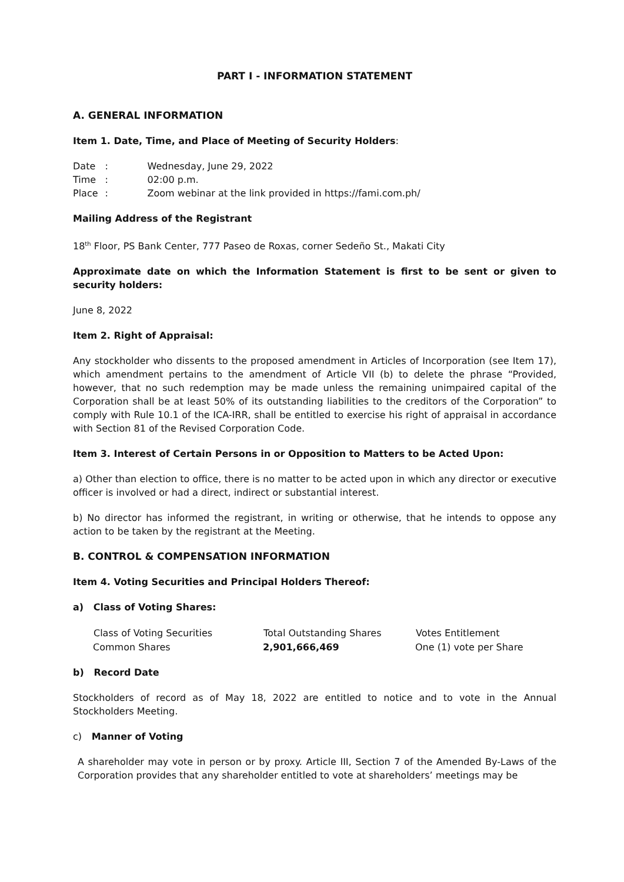PART I - INFORMATION STATEMENT
A. GENERAL INFORMATION
Item 1. Date, Time, and Place of Meeting of Security Holders:
| Date | : | Wednesday, June 29, 2022 |
| Time | : | 02:00 p.m. |
| Place | : | Zoom webinar at the link provided in https://fami.com.ph/ |
Mailing Address of the Registrant
18<sup>th</sup> Floor, PS Bank Center, 777 Paseo de Roxas, corner Sedeño St., Makati City
Approximate date on which the Information Statement is first to be sent or given to security holders:
June 8, 2022
Item 2. Right of Appraisal:
Any stockholder who dissents to the proposed amendment in Articles of Incorporation (see Item 17), which amendment pertains to the amendment of Article VII (b) to delete the phrase “Provided, however, that no such redemption may be made unless the remaining unimpaired capital of the Corporation shall be at least 50% of its outstanding liabilities to the creditors of the Corporation” to comply with Rule 10.1 of the ICA-IRR, shall be entitled to exercise his right of appraisal in accordance with Section 81 of the Revised Corporation Code.
Item 3. Interest of Certain Persons in or Opposition to Matters to be Acted Upon:
a) Other than election to office, there is no matter to be acted upon in which any director or executive officer is involved or had a direct, indirect or substantial interest.
b) No director has informed the registrant, in writing or otherwise, that he intends to oppose any action to be taken by the registrant at the Meeting.
B. CONTROL & COMPENSATION INFORMATION
Item 4. Voting Securities and Principal Holders Thereof:
a) Class of Voting Shares:
| Class of Voting Securities | Total Outstanding Shares | Votes Entitlement |
| --- | --- | --- |
| Common Shares | 2,901,666,469 | One (1) vote per Share |
b) Record Date
Stockholders of record as of May 18, 2022 are entitled to notice and to vote in the Annual Stockholders Meeting.
c) Manner of Voting
A shareholder may vote in person or by proxy. Article III, Section 7 of the Amended By-Laws of the Corporation provides that any shareholder entitled to vote at shareholders’ meetings may be